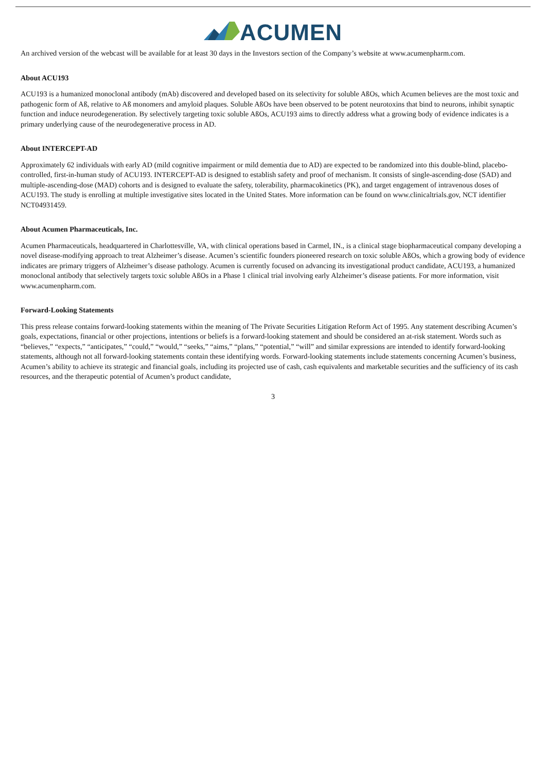ACUMEN
An archived version of the webcast will be available for at least 30 days in the Investors section of the Company’s website at www.acumenpharm.com.
About ACU193
ACU193 is a humanized monoclonal antibody (mAb) discovered and developed based on its selectivity for soluble AßOs, which Acumen believes are the most toxic and pathogenic form of Aß, relative to Aß monomers and amyloid plaques. Soluble AßOs have been observed to be potent neurotoxins that bind to neurons, inhibit synaptic function and induce neurodegeneration. By selectively targeting toxic soluble AßOs, ACU193 aims to directly address what a growing body of evidence indicates is a primary underlying cause of the neurodegenerative process in AD.
About INTERCEPT-AD
Approximately 62 individuals with early AD (mild cognitive impairment or mild dementia due to AD) are expected to be randomized into this double-blind, placebo-controlled, first-in-human study of ACU193. INTERCEPT-AD is designed to establish safety and proof of mechanism. It consists of single-ascending-dose (SAD) and multiple-ascending-dose (MAD) cohorts and is designed to evaluate the safety, tolerability, pharmacokinetics (PK), and target engagement of intravenous doses of ACU193. The study is enrolling at multiple investigative sites located in the United States. More information can be found on www.clinicaltrials.gov, NCT identifier NCT04931459.
About Acumen Pharmaceuticals, Inc.
Acumen Pharmaceuticals, headquartered in Charlottesville, VA, with clinical operations based in Carmel, IN., is a clinical stage biopharmaceutical company developing a novel disease-modifying approach to treat Alzheimer’s disease. Acumen’s scientific founders pioneered research on toxic soluble AßOs, which a growing body of evidence indicates are primary triggers of Alzheimer’s disease pathology. Acumen is currently focused on advancing its investigational product candidate, ACU193, a humanized monoclonal antibody that selectively targets toxic soluble AßOs in a Phase 1 clinical trial involving early Alzheimer’s disease patients. For more information, visit www.acumenpharm.com.
Forward-Looking Statements
This press release contains forward-looking statements within the meaning of The Private Securities Litigation Reform Act of 1995. Any statement describing Acumen’s goals, expectations, financial or other projections, intentions or beliefs is a forward-looking statement and should be considered an at-risk statement. Words such as “believes,” “expects,” “anticipates,” “could,” “would,” “seeks,” “aims,” “plans,” “potential,” “will” and similar expressions are intended to identify forward-looking statements, although not all forward-looking statements contain these identifying words. Forward-looking statements include statements concerning Acumen’s business, Acumen’s ability to achieve its strategic and financial goals, including its projected use of cash, cash equivalents and marketable securities and the sufficiency of its cash resources, and the therapeutic potential of Acumen’s product candidate,
3